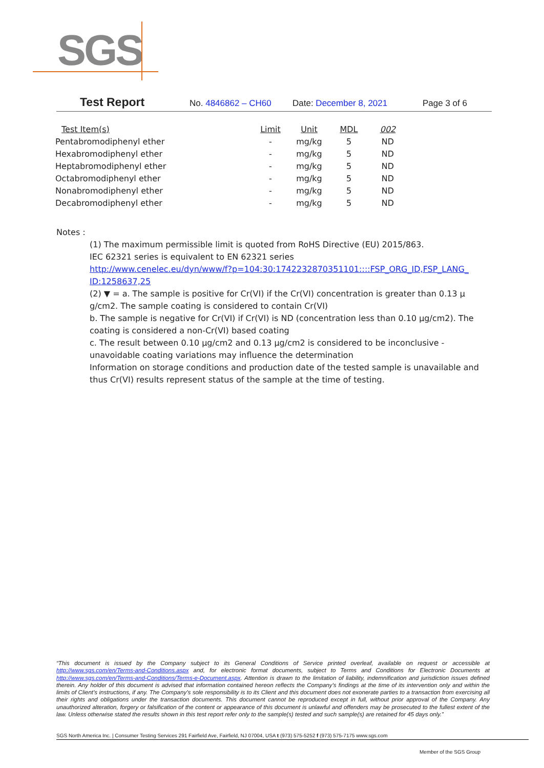SGS
Test Report No. 4846862 – CH60 Date: December 8, 2021 Page 3 of 6
| Test Item(s) | Limit | Unit | MDL | 002 |
| --- | --- | --- | --- | --- |
| Pentabromodiphenyl ether | - | mg/kg | 5 | ND |
| Hexabromodiphenyl ether | - | mg/kg | 5 | ND |
| Heptabromodiphenyl ether | - | mg/kg | 5 | ND |
| Octabromodiphenyl ether | - | mg/kg | 5 | ND |
| Nonabromodiphenyl ether | - | mg/kg | 5 | ND |
| Decabromodiphenyl ether | - | mg/kg | 5 | ND |
Notes :
(1) The maximum permissible limit is quoted from RoHS Directive (EU) 2015/863.
IEC 62321 series is equivalent to EN 62321 series
http://www.cenelec.eu/dyn/www/f?p=104:30:1742232870351101::::FSP_ORG_ID,FSP_LANG_ ID:1258637,25
(2) ▼ = a. The sample is positive for Cr(VI) if the Cr(VI) concentration is greater than 0.13 μ g/cm2. The sample coating is considered to contain Cr(VI)
b. The sample is negative for Cr(VI) if Cr(VI) is ND (concentration less than 0.10 μg/cm2). The coating is considered a non-Cr(VI) based coating
c. The result between 0.10 μg/cm2 and 0.13 μg/cm2 is considered to be inconclusive - unavoidable coating variations may influence the determination
Information on storage conditions and production date of the tested sample is unavailable and thus Cr(VI) results represent status of the sample at the time of testing.
“This document is issued by the Company subject to its General Conditions of Service printed overleaf, available on request or accessible at http://www.sgs.com/en/Terms-and-Conditions.aspx and, for electronic format documents, subject to Terms and Conditions for Electronic Documents at http://www.sgs.com/en/Terms-and-Conditions/Terms-e-Document.aspx. Attention is drawn to the limitation of liability, indemnification and jurisdiction issues defined therein. Any holder of this document is advised that information contained hereon reflects the Company’s findings at the time of its intervention only and within the limits of Client’s instructions, if any. The Company’s sole responsibility is to its Client and this document does not exonerate parties to a transaction from exercising all their rights and obligations under the transaction documents. This document cannot be reproduced except in full, without prior approval of the Company. Any unauthorized alteration, forgery or falsification of the content or appearance of this document is unlawful and offenders may be prosecuted to the fullest extent of the law. Unless otherwise stated the results shown in this test report refer only to the sample(s) tested and such sample(s) are retained for 45 days only.”
SGS North America Inc. | Consumer Testing Services 291 Fairfield Ave, Fairfield, NJ 07004, USA t (973) 575-5252 f (973) 575-7175 www.sgs.com
Member of the SGS Group